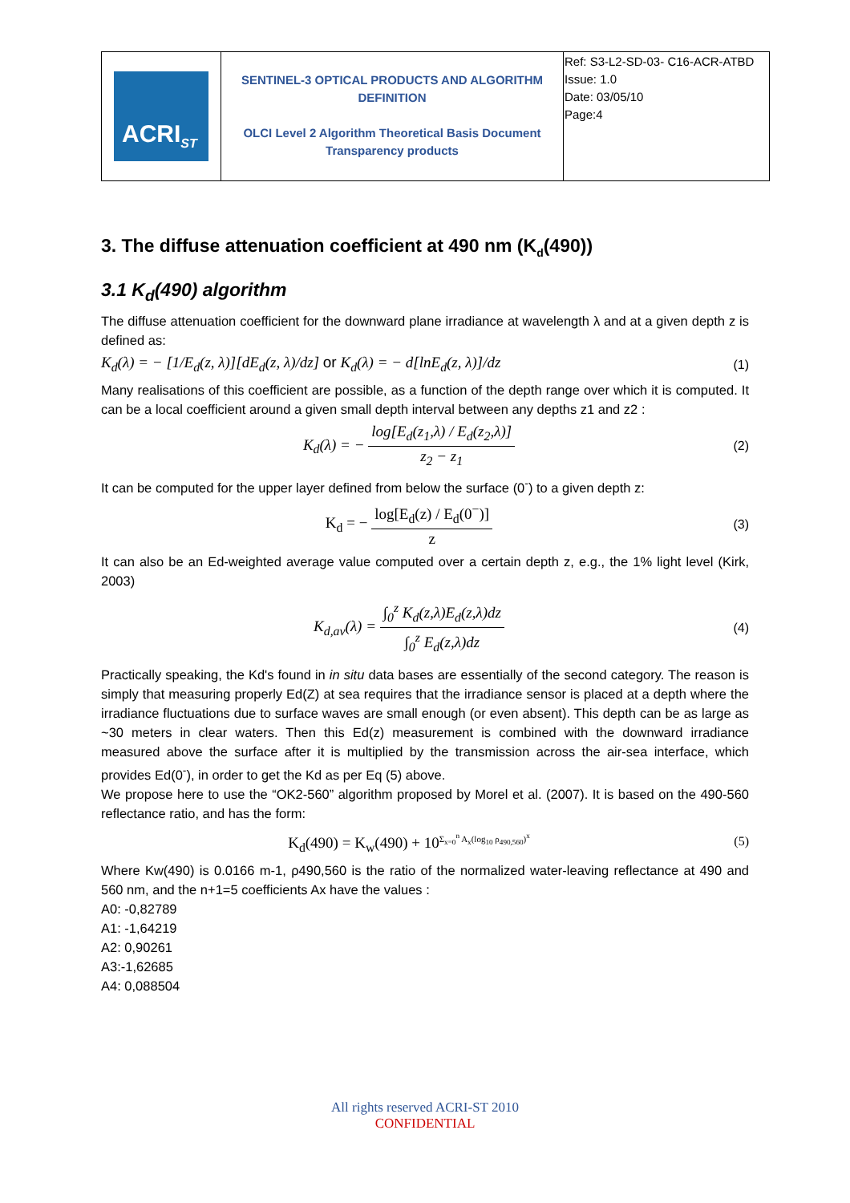| ACRI<sub>ST</sub> | SENTINEL-3 OPTICAL PRODUCTS AND ALGORITHM DEFINITION OLCI Level 2 Algorithm Theoretical Basis Document Transparency products | Ref: S3-L2-SD-03- C16-ACR-ATBD Issue: 1.0 Date: 03/05/10 Page:4 |
3. The diffuse attenuation coefficient at 490 nm (K<sub>d</sub>(490))
3.1 K<sub>d</sub>(490) algorithm
The diffuse attenuation coefficient for the downward plane irradiance at wavelength λ and at a given depth z is defined as:
K<sub>d</sub>(λ) = − [1/E<sub>d</sub>(z, λ)][dE<sub>d</sub>(z, λ)/dz] or K<sub>d</sub>(λ) = − d[lnE<sub>d</sub>(z, λ)]/dz (1)
Many realisations of this coefficient are possible, as a function of the depth range over which it is computed. It can be a local coefficient around a given small depth interval between any depths z1 and z2 :
K<sub>d</sub>(λ) = − log[E<sub>d</sub>(z<sub>1</sub>,λ) / E<sub>d</sub>(z<sub>2</sub>,λ)] z<sub>2</sub> − z<sub>1</sub> (2)
It can be computed for the upper layer defined from below the surface (0<sup>-</sup>) to a given depth z:
K<sub>d</sub> = − log[E<sub>d</sub>(z) / E<sub>d</sub>(0<sup>−</sup>)] z (3)
It can also be an Ed-weighted average value computed over a certain depth z, e.g., the 1% light level (Kirk, 2003)
K<sub>d,av</sub>(λ) = ∫<sub>0</sub><sup>z</sup> K<sub>d</sub>(z,λ)E<sub>d</sub>(z,λ)dz ∫<sub>0</sub><sup>z</sup> E<sub>d</sub>(z,λ)dz (4)
Practically speaking, the Kd's found in in situ data bases are essentially of the second category. The reason is simply that measuring properly Ed(Z) at sea requires that the irradiance sensor is placed at a depth where the irradiance fluctuations due to surface waves are small enough (or even absent). This depth can be as large as ~30 meters in clear waters. Then this Ed(z) measurement is combined with the downward irradiance measured above the surface after it is multiplied by the transmission across the air-sea interface, which provides Ed(0<sup>-</sup>), in order to get the Kd as per Eq (5) above.
We propose here to use the “OK2-560” algorithm proposed by Morel et al. (2007). It is based on the 490-560 reflectance ratio, and has the form:
K<sub>d</sub>(490) = K<sub>w</sub>(490) + 10<sup>Σ<sub>x=0</sub><sup>n</sup> A<sub>x</sub>(log<sub>10</sub> ρ<sub>490,560</sub>)<sup>x</sup></sup> (5)
Where Kw(490) is 0.0166 m-1, ρ490,560 is the ratio of the normalized water-leaving reflectance at 490 and 560 nm, and the n+1=5 coefficients Ax have the values :
A0: -0,82789
A1: -1,64219
A2: 0,90261
A3:-1,62685
A4: 0,088504
All rights reserved ACRI-ST 2010
CONFIDENTIAL